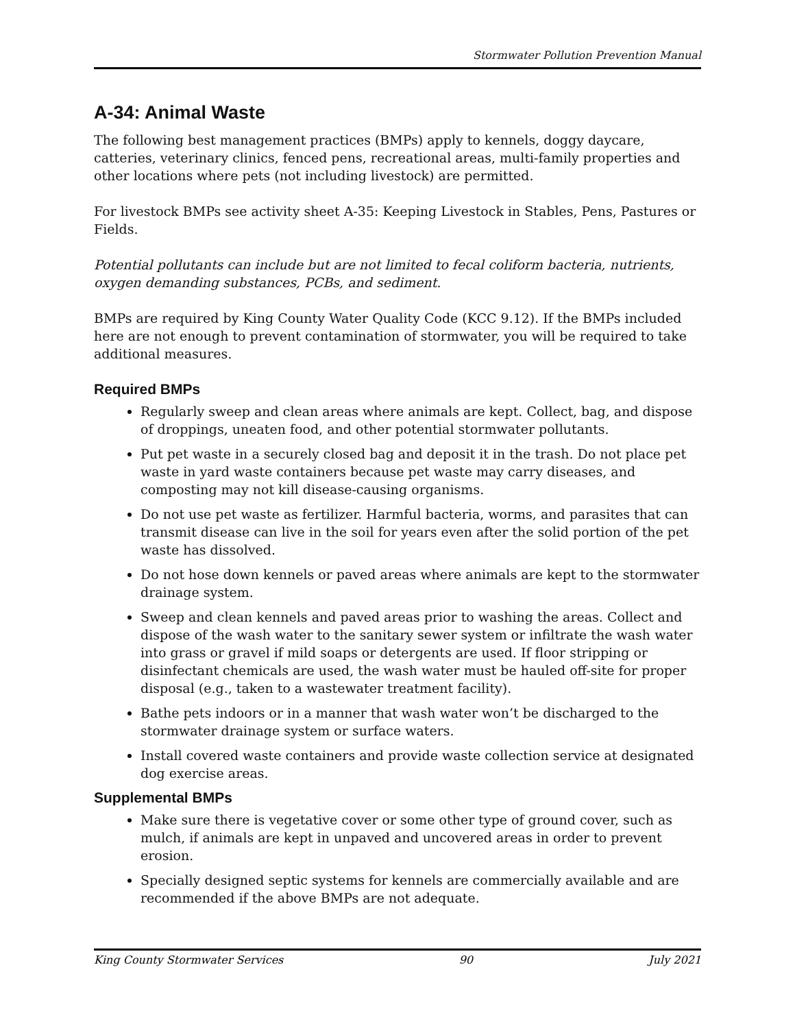Stormwater Pollution Prevention Manual
A-34: Animal Waste
The following best management practices (BMPs) apply to kennels, doggy daycare, catteries, veterinary clinics, fenced pens, recreational areas, multi-family properties and other locations where pets (not including livestock) are permitted.
For livestock BMPs see activity sheet A-35: Keeping Livestock in Stables, Pens, Pastures or Fields.
Potential pollutants can include but are not limited to fecal coliform bacteria, nutrients, oxygen demanding substances, PCBs, and sediment.
BMPs are required by King County Water Quality Code (KCC 9.12). If the BMPs included here are not enough to prevent contamination of stormwater, you will be required to take additional measures.
Required BMPs
Regularly sweep and clean areas where animals are kept. Collect, bag, and dispose of droppings, uneaten food, and other potential stormwater pollutants.
Put pet waste in a securely closed bag and deposit it in the trash. Do not place pet waste in yard waste containers because pet waste may carry diseases, and composting may not kill disease-causing organisms.
Do not use pet waste as fertilizer. Harmful bacteria, worms, and parasites that can transmit disease can live in the soil for years even after the solid portion of the pet waste has dissolved.
Do not hose down kennels or paved areas where animals are kept to the stormwater drainage system.
Sweep and clean kennels and paved areas prior to washing the areas. Collect and dispose of the wash water to the sanitary sewer system or infiltrate the wash water into grass or gravel if mild soaps or detergents are used. If floor stripping or disinfectant chemicals are used, the wash water must be hauled off-site for proper disposal (e.g., taken to a wastewater treatment facility).
Bathe pets indoors or in a manner that wash water won’t be discharged to the stormwater drainage system or surface waters.
Install covered waste containers and provide waste collection service at designated dog exercise areas.
Supplemental BMPs
Make sure there is vegetative cover or some other type of ground cover, such as mulch, if animals are kept in unpaved and uncovered areas in order to prevent erosion.
Specially designed septic systems for kennels are commercially available and are recommended if the above BMPs are not adequate.
King County Stormwater Services 90 July 2021